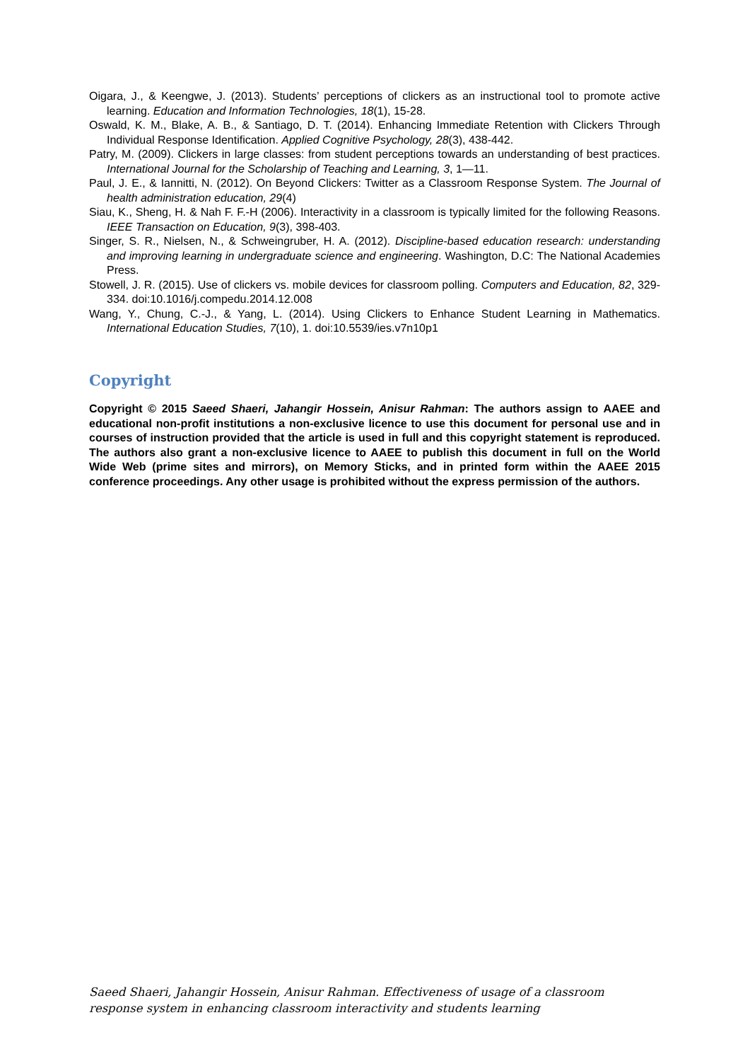Oigara, J., & Keengwe, J. (2013). Students’ perceptions of clickers as an instructional tool to promote active learning. Education and Information Technologies, 18(1), 15-28.
Oswald, K. M., Blake, A. B., & Santiago, D. T. (2014). Enhancing Immediate Retention with Clickers Through Individual Response Identification. Applied Cognitive Psychology, 28(3), 438-442.
Patry, M. (2009). Clickers in large classes: from student perceptions towards an understanding of best practices. International Journal for the Scholarship of Teaching and Learning, 3, 1—11.
Paul, J. E., & Iannitti, N. (2012). On Beyond Clickers: Twitter as a Classroom Response System. The Journal of health administration education, 29(4)
Siau, K., Sheng, H. & Nah F. F.-H (2006). Interactivity in a classroom is typically limited for the following Reasons. IEEE Transaction on Education, 9(3), 398-403.
Singer, S. R., Nielsen, N., & Schweingruber, H. A. (2012). Discipline-based education research: understanding and improving learning in undergraduate science and engineering. Washington, D.C: The National Academies Press.
Stowell, J. R. (2015). Use of clickers vs. mobile devices for classroom polling. Computers and Education, 82, 329-334. doi:10.1016/j.compedu.2014.12.008
Wang, Y., Chung, C.-J., & Yang, L. (2014). Using Clickers to Enhance Student Learning in Mathematics. International Education Studies, 7(10), 1. doi:10.5539/ies.v7n10p1
Copyright
Copyright © 2015 Saeed Shaeri, Jahangir Hossein, Anisur Rahman: The authors assign to AAEE and educational non-profit institutions a non-exclusive licence to use this document for personal use and in courses of instruction provided that the article is used in full and this copyright statement is reproduced. The authors also grant a non-exclusive licence to AAEE to publish this document in full on the World Wide Web (prime sites and mirrors), on Memory Sticks, and in printed form within the AAEE 2015 conference proceedings. Any other usage is prohibited without the express permission of the authors.
Saeed Shaeri, Jahangir Hossein, Anisur Rahman. Effectiveness of usage of a classroom response system in enhancing classroom interactivity and students learning